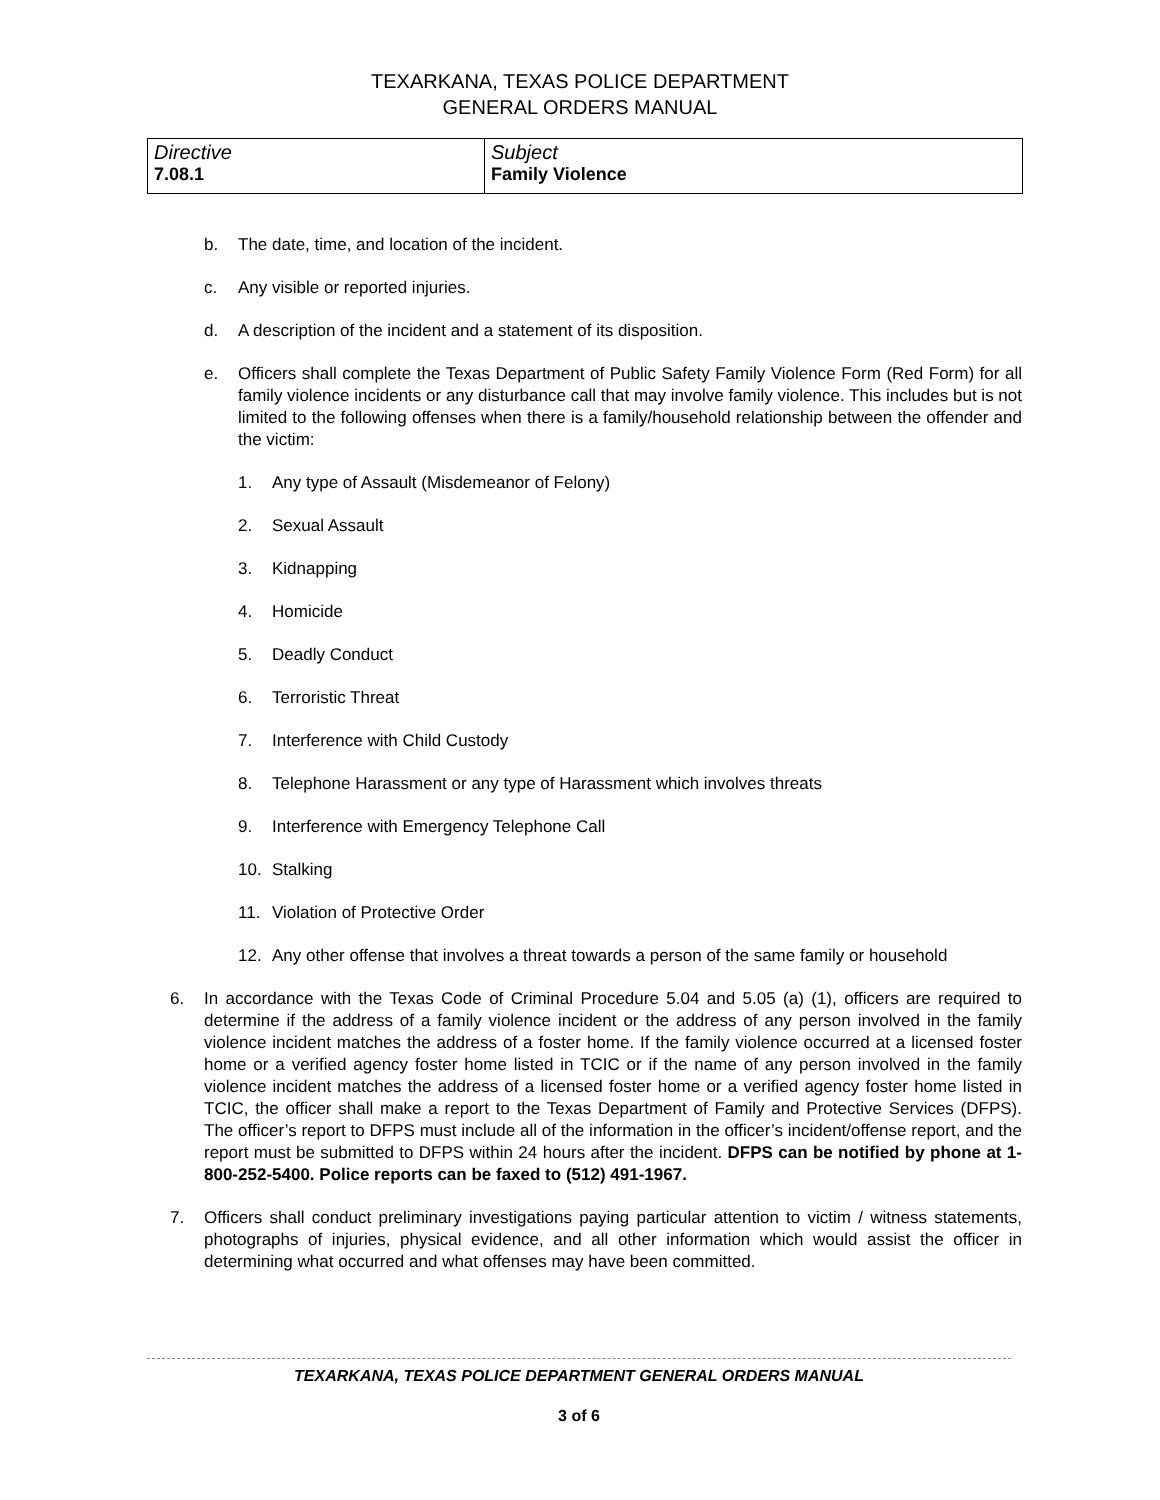TEXARKANA, TEXAS POLICE DEPARTMENT
GENERAL ORDERS MANUAL
| Directive 7.08.1 | Subject Family Violence |
b. The date, time, and location of the incident.
c. Any visible or reported injuries.
d. A description of the incident and a statement of its disposition.
e. Officers shall complete the Texas Department of Public Safety Family Violence Form (Red Form) for all family violence incidents or any disturbance call that may involve family violence. This includes but is not limited to the following offenses when there is a family/household relationship between the offender and the victim:
1. Any type of Assault (Misdemeanor of Felony)
2. Sexual Assault
3. Kidnapping
4. Homicide
5. Deadly Conduct
6. Terroristic Threat
7. Interference with Child Custody
8. Telephone Harassment or any type of Harassment which involves threats
9. Interference with Emergency Telephone Call
10. Stalking
11. Violation of Protective Order
12. Any other offense that involves a threat towards a person of the same family or household
6. In accordance with the Texas Code of Criminal Procedure 5.04 and 5.05 (a) (1), officers are required to determine if the address of a family violence incident or the address of any person involved in the family violence incident matches the address of a foster home. If the family violence occurred at a licensed foster home or a verified agency foster home listed in TCIC or if the name of any person involved in the family violence incident matches the address of a licensed foster home or a verified agency foster home listed in TCIC, the officer shall make a report to the Texas Department of Family and Protective Services (DFPS). The officer’s report to DFPS must include all of the information in the officer’s incident/offense report, and the report must be submitted to DFPS within 24 hours after the incident. DFPS can be notified by phone at 1-800-252-5400. Police reports can be faxed to (512) 491-1967.
7. Officers shall conduct preliminary investigations paying particular attention to victim / witness statements, photographs of injuries, physical evidence, and all other information which would assist the officer in determining what occurred and what offenses may have been committed.
TEXARKANA, TEXAS POLICE DEPARTMENT GENERAL ORDERS MANUAL
3 of 6